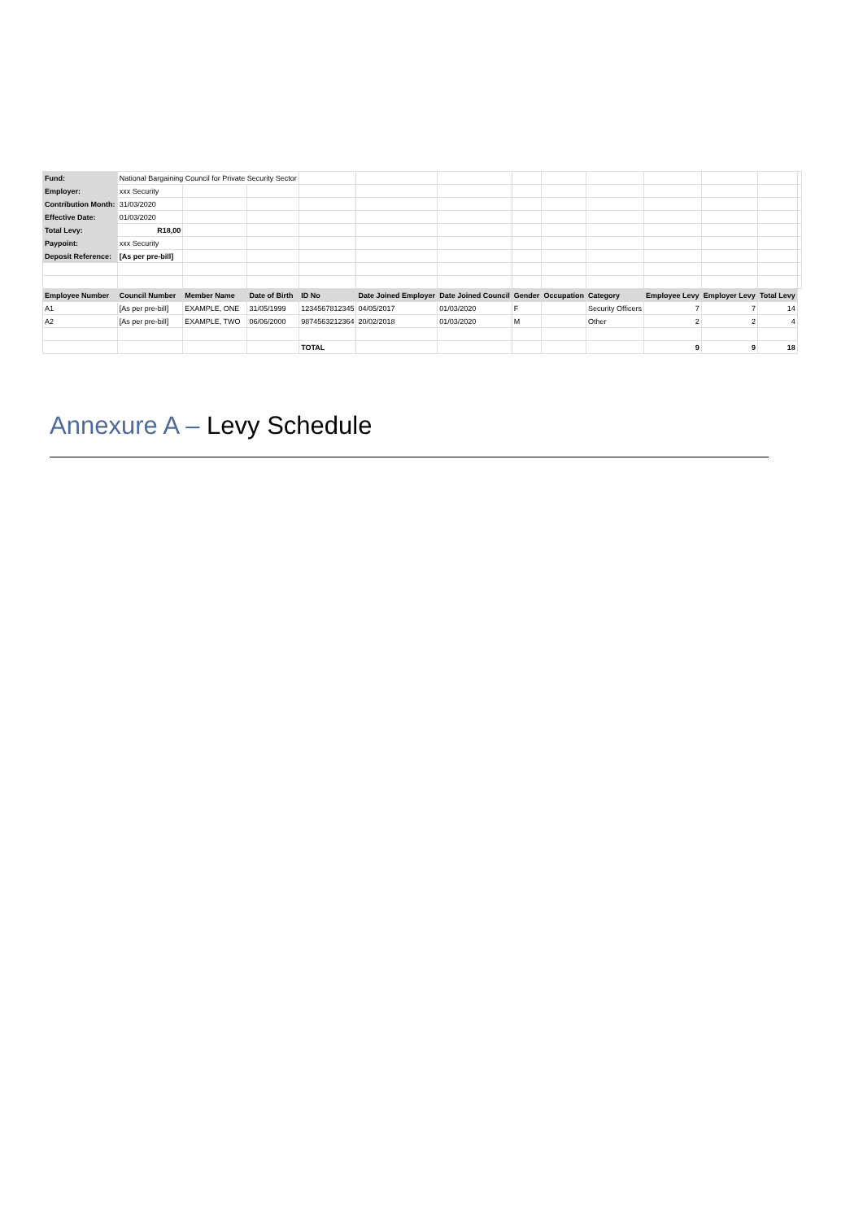| Fund: | National Bargaining Council for Private Security Sector | | | | | | | | | | | | |
| Employer: | xxx Security | | | | | | | | | | | | |
| Contribution Month: | 31/03/2020 | | | | | | | | | | | | |
| Effective Date: | 01/03/2020 | | | | | | | | | | | | |
| Total Levy: | R18,00 | | | | | | | | | | | | |
| Paypoint: | xxx Security | | | | | | | | | | | | |
| Deposit Reference: | [As per pre-bill] | | | | | | | | | | | | |
| Employee Number | Council Number | Member Name | Date of Birth | ID No | Date Joined Employer | Date Joined Council | Gender | Occupation | Category | Employee Levy | Employer Levy | Total Levy | |
| A1 | [As per pre-bill] | EXAMPLE, ONE | 31/05/1999 | 1234567812345 | 04/05/2017 | 01/03/2020 | F | | Security Officers | 7 | 7 | 14 | |
| A2 | [As per pre-bill] | EXAMPLE, TWO | 06/06/2000 | 9874563212364 | 20/02/2018 | 01/03/2020 | M | | Other | 2 | 2 | 4 | |
| | | | | TOTAL | | | | | | 9 | 9 | 18 | |
Annexure A – Levy Schedule